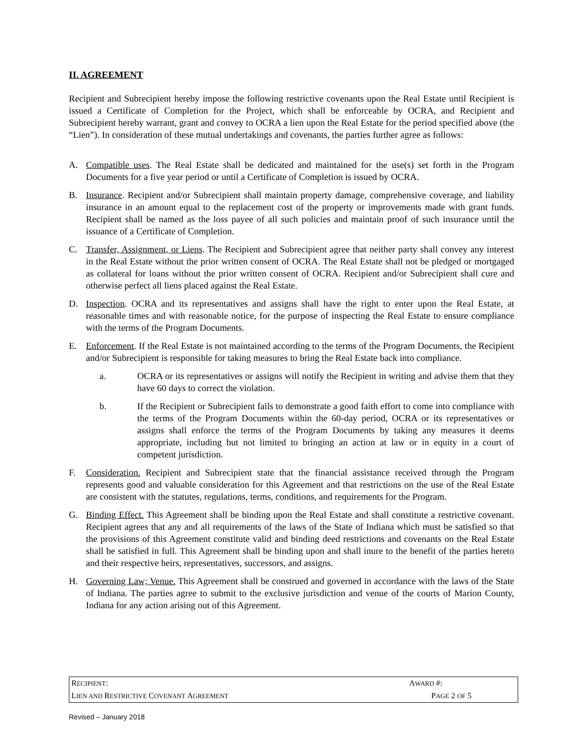II. AGREEMENT
Recipient and Subrecipient hereby impose the following restrictive covenants upon the Real Estate until Recipient is issued a Certificate of Completion for the Project, which shall be enforceable by OCRA, and Recipient and Subrecipient hereby warrant, grant and convey to OCRA a lien upon the Real Estate for the period specified above (the “Lien”). In consideration of these mutual undertakings and covenants, the parties further agree as follows:
A. Compatible uses. The Real Estate shall be dedicated and maintained for the use(s) set forth in the Program Documents for a five year period or until a Certificate of Completion is issued by OCRA.
B. Insurance. Recipient and/or Subrecipient shall maintain property damage, comprehensive coverage, and liability insurance in an amount equal to the replacement cost of the property or improvements made with grant funds. Recipient shall be named as the loss payee of all such policies and maintain proof of such insurance until the issuance of a Certificate of Completion.
C. Transfer, Assignment, or Liens. The Recipient and Subrecipient agree that neither party shall convey any interest in the Real Estate without the prior written consent of OCRA. The Real Estate shall not be pledged or mortgaged as collateral for loans without the prior written consent of OCRA. Recipient and/or Subrecipient shall cure and otherwise perfect all liens placed against the Real Estate.
D. Inspection. OCRA and its representatives and assigns shall have the right to enter upon the Real Estate, at reasonable times and with reasonable notice, for the purpose of inspecting the Real Estate to ensure compliance with the terms of the Program Documents.
E. Enforcement. If the Real Estate is not maintained according to the terms of the Program Documents, the Recipient and/or Subrecipient is responsible for taking measures to bring the Real Estate back into compliance.
a. OCRA or its representatives or assigns will notify the Recipient in writing and advise them that they have 60 days to correct the violation.
b. If the Recipient or Subrecipient fails to demonstrate a good faith effort to come into compliance with the terms of the Program Documents within the 60-day period, OCRA or its representatives or assigns shall enforce the terms of the Program Documents by taking any measures it deems appropriate, including but not limited to bringing an action at law or in equity in a court of competent jurisdiction.
F. Consideration. Recipient and Subrecipient state that the financial assistance received through the Program represents good and valuable consideration for this Agreement and that restrictions on the use of the Real Estate are consistent with the statutes, regulations, terms, conditions, and requirements for the Program.
G. Binding Effect. This Agreement shall be binding upon the Real Estate and shall constitute a restrictive covenant. Recipient agrees that any and all requirements of the laws of the State of Indiana which must be satisfied so that the provisions of this Agreement constitute valid and binding deed restrictions and covenants on the Real Estate shall be satisfied in full. This Agreement shall be binding upon and shall inure to the benefit of the parties hereto and their respective heirs, representatives, successors, and assigns.
H. Governing Law; Venue. This Agreement shall be construed and governed in accordance with the laws of the State of Indiana. The parties agree to submit to the exclusive jurisdiction and venue of the courts of Marion County, Indiana for any action arising out of this Agreement.
RECIPIENT:
LIEN AND RESTRICTIVE COVENANT AGREEMENT
AWARD #:
PAGE 2 OF 5
Revised – January 2018